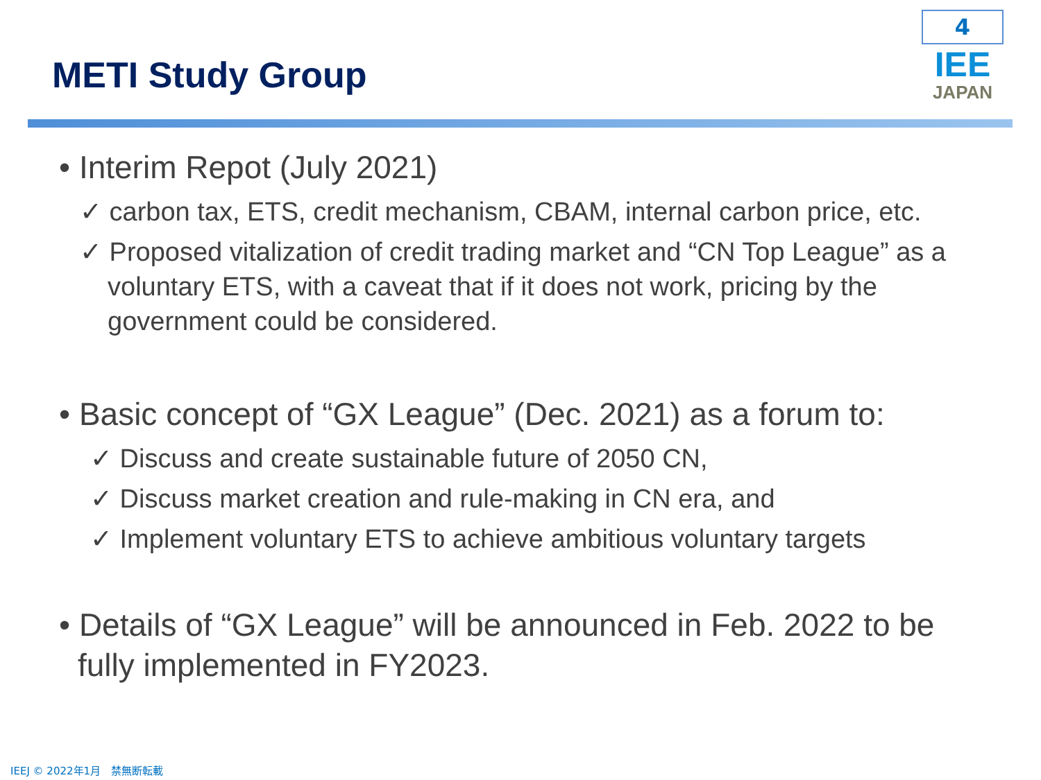METI Study Group
4
IEE
JAPAN
• Interim Repot (July 2021)
✓ carbon tax, ETS, credit mechanism, CBAM, internal carbon price, etc.
✓ Proposed vitalization of credit trading market and “CN Top League” as a voluntary ETS, with a caveat that if it does not work, pricing by the government could be considered.
• Basic concept of “GX League” (Dec. 2021) as a forum to:
✓ Discuss and create sustainable future of 2050 CN,
✓ Discuss market creation and rule-making in CN era, and
✓ Implement voluntary ETS to achieve ambitious voluntary targets
• Details of “GX League” will be announced in Feb. 2022 to be fully implemented in FY2023.
IEEJ © 2022年1月　禁無断転載